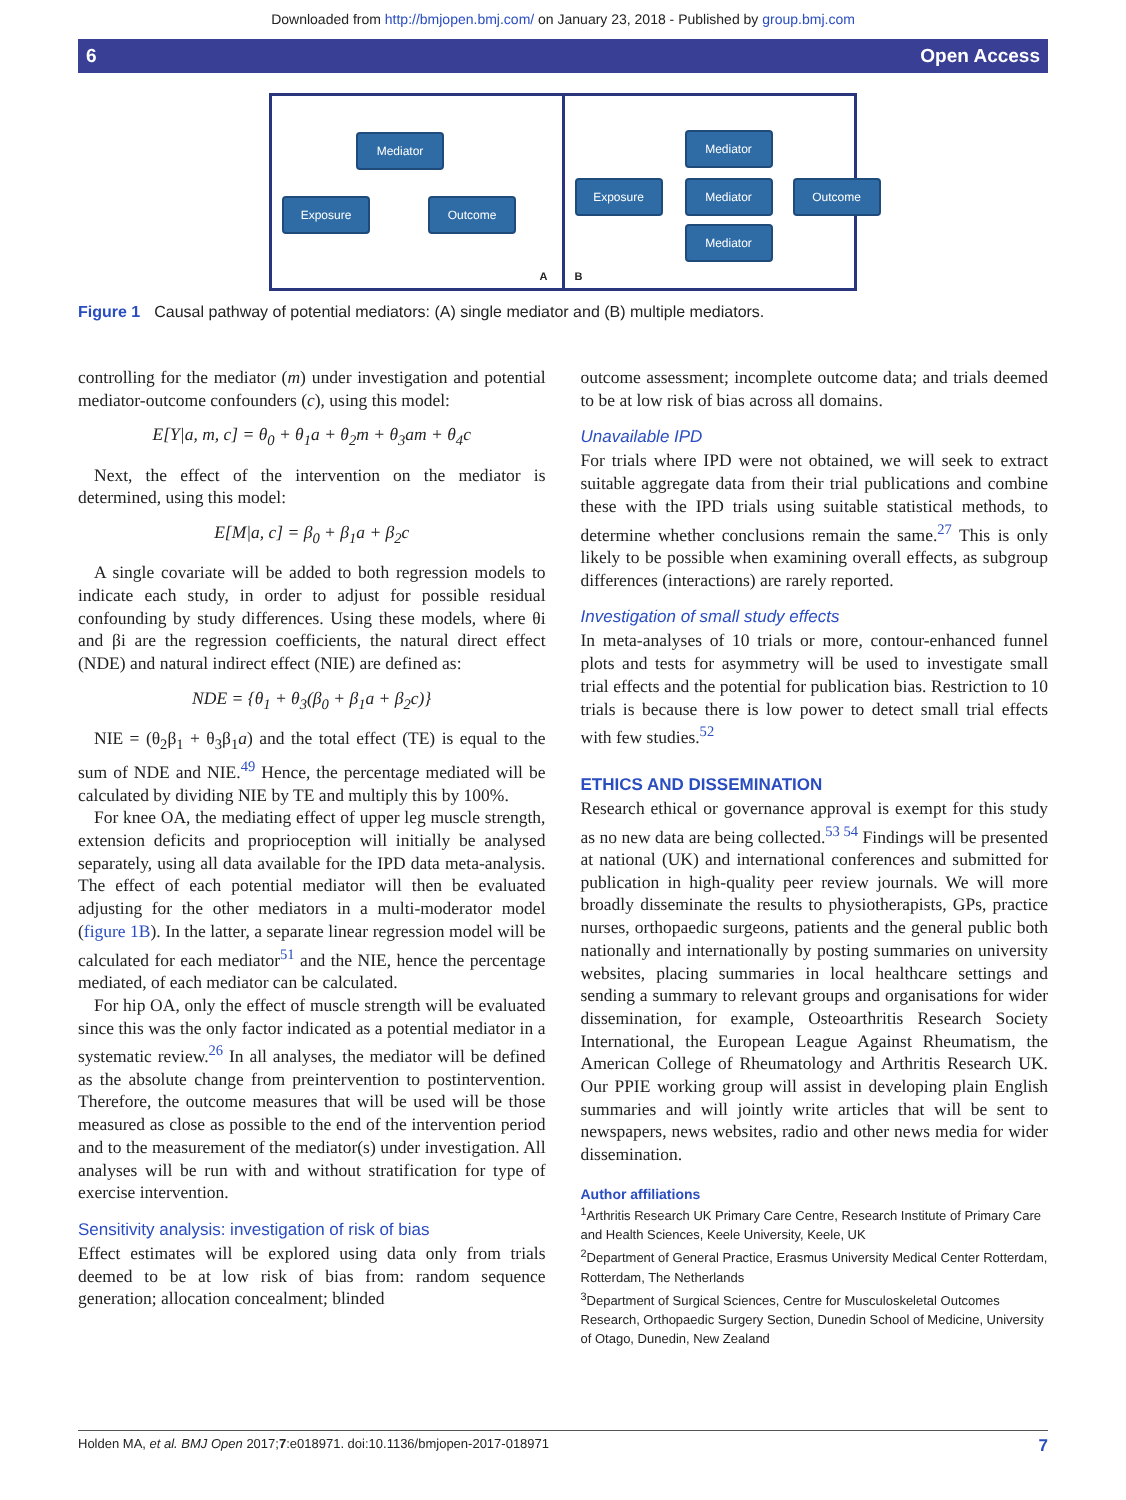Downloaded from http://bmjopen.bmj.com/ on January 23, 2018 - Published by group.bmj.com
6 Open Access
Mediator
Exposure Outcome
A
Exposure
Mediator
Mediator
Mediator
Outcome
B
Figure 1 Causal pathway of potential mediators: (A) single mediator and (B) multiple mediators.
controlling for the mediator (m) under investigation and potential mediator-outcome confounders (c), using this model:
E[Y|a, m, c] = θ<sub>0</sub> + θ<sub>1</sub>a + θ<sub>2</sub>m + θ<sub>3</sub>am + θ<sub>4</sub>c
Next, the effect of the intervention on the mediator is determined, using this model:
E[M|a, c] = β<sub>0</sub> + β<sub>1</sub>a + β<sub>2</sub>c
A single covariate will be added to both regression models to indicate each study, in order to adjust for possible residual confounding by study differences. Using these models, where θi and βi are the regression coefficients, the natural direct effect (NDE) and natural indirect effect (NIE) are defined as:
NDE = {θ<sub>1</sub> + θ<sub>3</sub>(β<sub>0</sub> + β<sub>1</sub>a + β<sub>2</sub>c)}
NIE = (θ<sub>2</sub>β<sub>1</sub> + θ<sub>3</sub>β<sub>1</sub>a) and the total effect (TE) is equal to the sum of NDE and NIE.<sup>49</sup> Hence, the percentage mediated will be calculated by dividing NIE by TE and multiply this by 100%.
For knee OA, the mediating effect of upper leg muscle strength, extension deficits and proprioception will initially be analysed separately, using all data available for the IPD data meta-analysis. The effect of each potential mediator will then be evaluated adjusting for the other mediators in a multi-moderator model (figure 1B). In the latter, a separate linear regression model will be calculated for each mediator<sup>51</sup> and the NIE, hence the percentage mediated, of each mediator can be calculated.
For hip OA, only the effect of muscle strength will be evaluated since this was the only factor indicated as a potential mediator in a systematic review.<sup>26</sup> In all analyses, the mediator will be defined as the absolute change from preintervention to postintervention. Therefore, the outcome measures that will be used will be those measured as close as possible to the end of the intervention period and to the measurement of the mediator(s) under investigation. All analyses will be run with and without stratification for type of exercise intervention.
Sensitivity analysis: investigation of risk of bias
Effect estimates will be explored using data only from trials deemed to be at low risk of bias from: random sequence generation; allocation concealment; blinded
outcome assessment; incomplete outcome data; and trials deemed to be at low risk of bias across all domains.
Unavailable IPD
For trials where IPD were not obtained, we will seek to extract suitable aggregate data from their trial publications and combine these with the IPD trials using suitable statistical methods, to determine whether conclusions remain the same.<sup>27</sup> This is only likely to be possible when examining overall effects, as subgroup differences (interactions) are rarely reported.
Investigation of small study effects
In meta-analyses of 10 trials or more, contour-enhanced funnel plots and tests for asymmetry will be used to investigate small trial effects and the potential for publication bias. Restriction to 10 trials is because there is low power to detect small trial effects with few studies.<sup>52</sup>
ETHICS AND DISSEMINATION
Research ethical or governance approval is exempt for this study as no new data are being collected.<sup>53 54</sup> Findings will be presented at national (UK) and international conferences and submitted for publication in high-quality peer review journals. We will more broadly disseminate the results to physiotherapists, GPs, practice nurses, orthopaedic surgeons, patients and the general public both nationally and internationally by posting summaries on university websites, placing summaries in local healthcare settings and sending a summary to relevant groups and organisations for wider dissemination, for example, Osteoarthritis Research Society International, the European League Against Rheumatism, the American College of Rheumatology and Arthritis Research UK. Our PPIE working group will assist in developing plain English summaries and will jointly write articles that will be sent to newspapers, news websites, radio and other news media for wider dissemination.
Author affiliations
<sup>1</sup> Arthritis Research UK Primary Care Centre, Research Institute of Primary Care and Health Sciences, Keele University, Keele, UK
<sup>2</sup> Department of General Practice, Erasmus University Medical Center Rotterdam, Rotterdam, The Netherlands
<sup>3</sup> Department of Surgical Sciences, Centre for Musculoskeletal Outcomes Research, Orthopaedic Surgery Section, Dunedin School of Medicine, University of Otago, Dunedin, New Zealand
Holden MA, et al. BMJ Open 2017;7:e018971. doi:10.1136/bmjopen-2017-018971 7